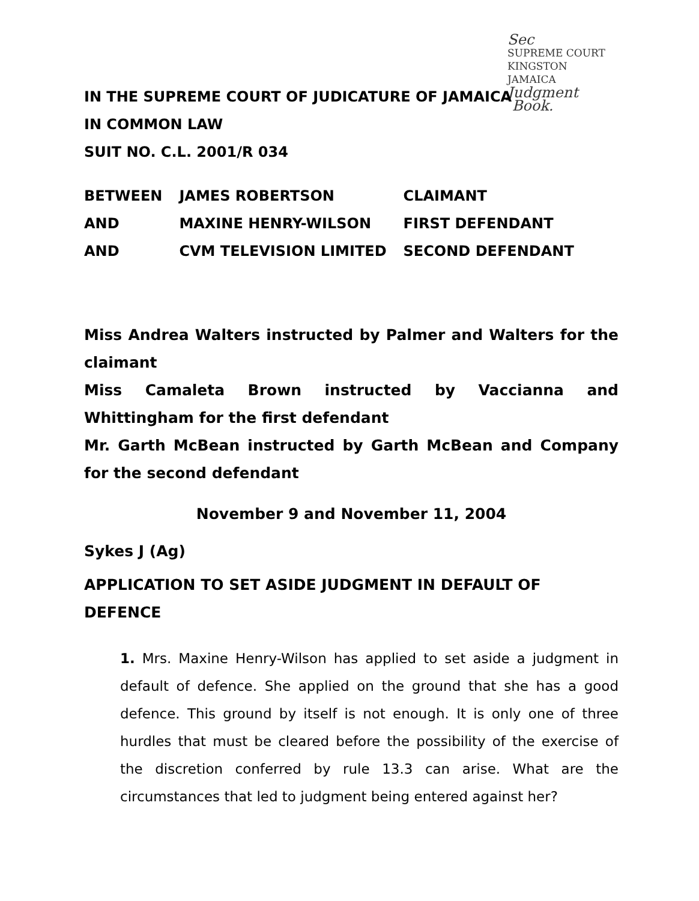Sec
SUPREME COURT
KINGSTON
JAMAICA
Judgment
Book.
IN THE SUPREME COURT OF JUDICATURE OF JAMAICA
IN COMMON LAW
SUIT NO. C.L. 2001/R 034
| BETWEEN | JAMES ROBERTSON | CLAIMANT |
| AND | MAXINE HENRY-WILSON | FIRST DEFENDANT |
| AND | CVM TELEVISION LIMITED | SECOND DEFENDANT |
Miss Andrea Walters instructed by Palmer and Walters for the claimant
Miss Camaleta Brown instructed by Vaccianna and Whittingham for the first defendant
Mr. Garth McBean instructed by Garth McBean and Company for the second defendant
November 9 and November 11, 2004
Sykes J (Ag)
APPLICATION TO SET ASIDE JUDGMENT IN DEFAULT OF DEFENCE
1. Mrs. Maxine Henry-Wilson has applied to set aside a judgment in default of defence. She applied on the ground that she has a good defence. This ground by itself is not enough. It is only one of three hurdles that must be cleared before the possibility of the exercise of the discretion conferred by rule 13.3 can arise. What are the circumstances that led to judgment being entered against her?